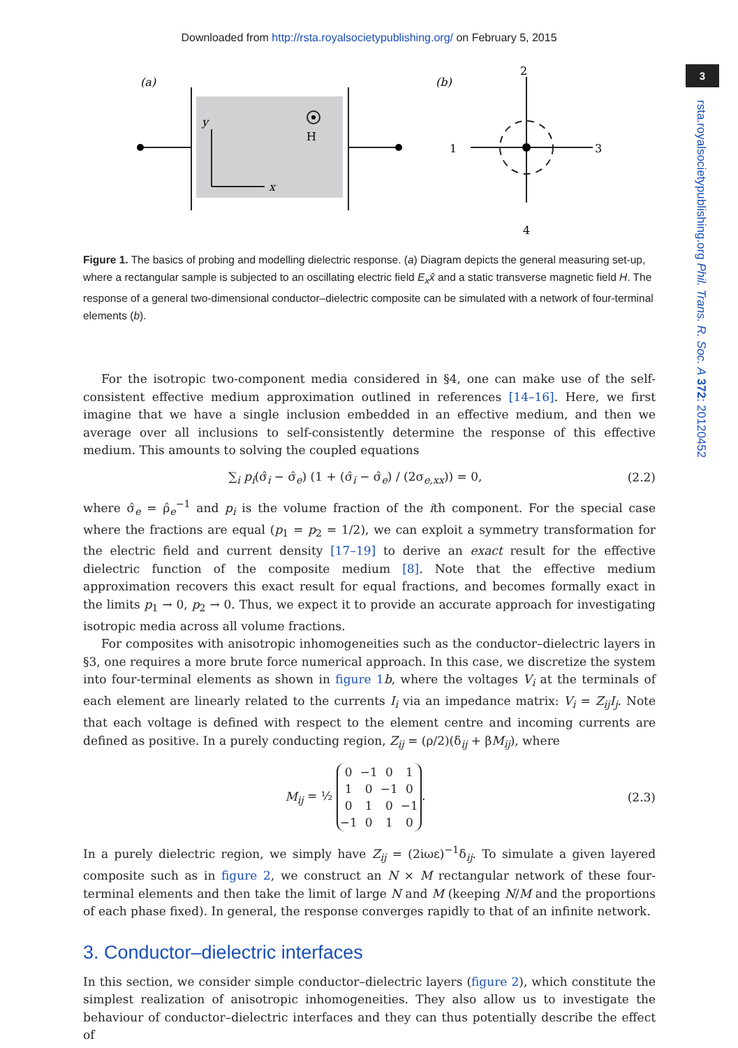Downloaded from http://rsta.royalsocietypublishing.org/ on February 5, 2015
3
rsta.royalsocietypublishing.org Phil. Trans. R. Soc. A 372: 20120452
(a)
y
x
H
(b)
2
1
3
4
Figure 1. The basics of probing and modelling dielectric response. (a) Diagram depicts the general measuring set-up, where a rectangular sample is subjected to an oscillating electric field E<sub>x</sub>x̂ and a static transverse magnetic field H. The response of a general two-dimensional conductor–dielectric composite can be simulated with a network of four-terminal elements (b).
For the isotropic two-component media considered in §4, one can make use of the self-consistent effective medium approximation outlined in references [14–16]. Here, we first imagine that we have a single inclusion embedded in an effective medium, and then we average over all inclusions to self-consistently determine the response of this effective medium. This amounts to solving the coupled equations
∑<sub>i</sub> p<sub>i</sub>(σ̂<sub>i</sub> − σ̂<sub>e</sub>) (1 + (σ̂<sub>i</sub> − σ̂<sub>e</sub>) / (2σ<sub>e,xx</sub>)) = 0, (2.2)
where σ̂<sub>e</sub> = ρ̂<sub>e</sub><sup>−1</sup> and p<sub>i</sub> is the volume fraction of the ith component. For the special case where the fractions are equal (p<sub>1</sub> = p<sub>2</sub> = 1/2), we can exploit a symmetry transformation for the electric field and current density [17–19] to derive an exact result for the effective dielectric function of the composite medium [8]. Note that the effective medium approximation recovers this exact result for equal fractions, and becomes formally exact in the limits p<sub>1</sub> → 0, p<sub>2</sub> → 0. Thus, we expect it to provide an accurate approach for investigating isotropic media across all volume fractions.
For composites with anisotropic inhomogeneities such as the conductor–dielectric layers in §3, one requires a more brute force numerical approach. In this case, we discretize the system into four-terminal elements as shown in figure 1 b, where the voltages V<sub>i</sub> at the terminals of each element are linearly related to the currents I<sub>i</sub> via an impedance matrix: V<sub>i</sub> = Z<sub>ij</sub>I<sub>j</sub>. Note that each voltage is defined with respect to the element centre and incoming currents are defined as positive. In a purely conducting region, Z<sub>ij</sub> = (ρ/2)(δ<sub>ij</sub> + βM<sub>ij</sub>), where
M<sub>ij</sub> = ½
| 0 | −1 | 0 | 1 |
| 1 | 0 | −1 | 0 |
| 0 | 1 | 0 | −1 |
| −1 | 0 | 1 | 0 |
. (2.3)
In a purely dielectric region, we simply have Z<sub>ij</sub> = (2iωε)<sup>−1</sup>δ<sub>ij</sub>. To simulate a given layered composite such as in figure 2, we construct an N × M rectangular network of these four-terminal elements and then take the limit of large N and M (keeping N/M and the proportions of each phase fixed). In general, the response converges rapidly to that of an infinite network.
3. Conductor–dielectric interfaces
In this section, we consider simple conductor–dielectric layers (figure 2), which constitute the simplest realization of anisotropic inhomogeneities. They also allow us to investigate the behaviour of conductor–dielectric interfaces and they can thus potentially describe the effect of